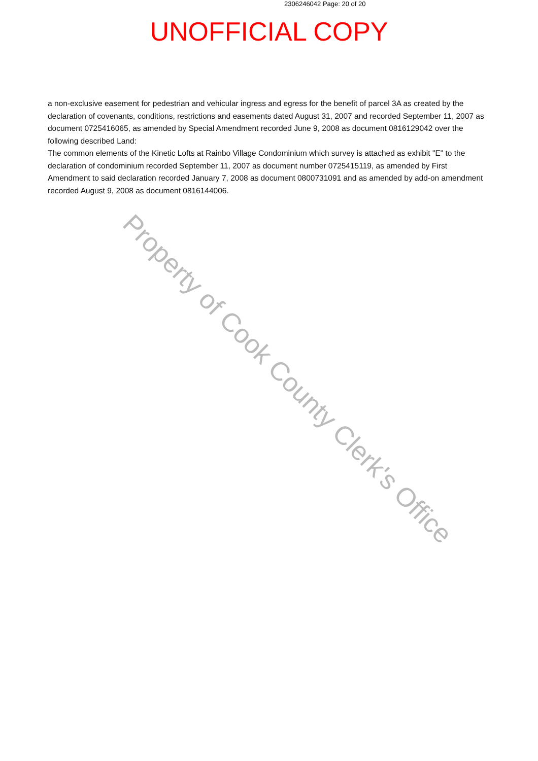2306246042 Page: 20 of 20
UNOFFICIAL COPY
a non-exclusive easement for pedestrian and vehicular ingress and egress for the benefit of parcel 3A as created by the declaration of covenants, conditions, restrictions and easements dated August 31, 2007 and recorded September 11, 2007 as document 0725416065, as amended by Special Amendment recorded June 9, 2008 as document 0816129042 over the following described Land:
The common elements of the Kinetic Lofts at Rainbo Village Condominium which survey is attached as exhibit "E" to the declaration of condominium recorded September 11, 2007 as document number 0725415119, as amended by First Amendment to said declaration recorded January 7, 2008 as document 0800731091 and as amended by add-on amendment recorded August 9, 2008 as document 0816144006.
Property of Cook County Clerk's Office